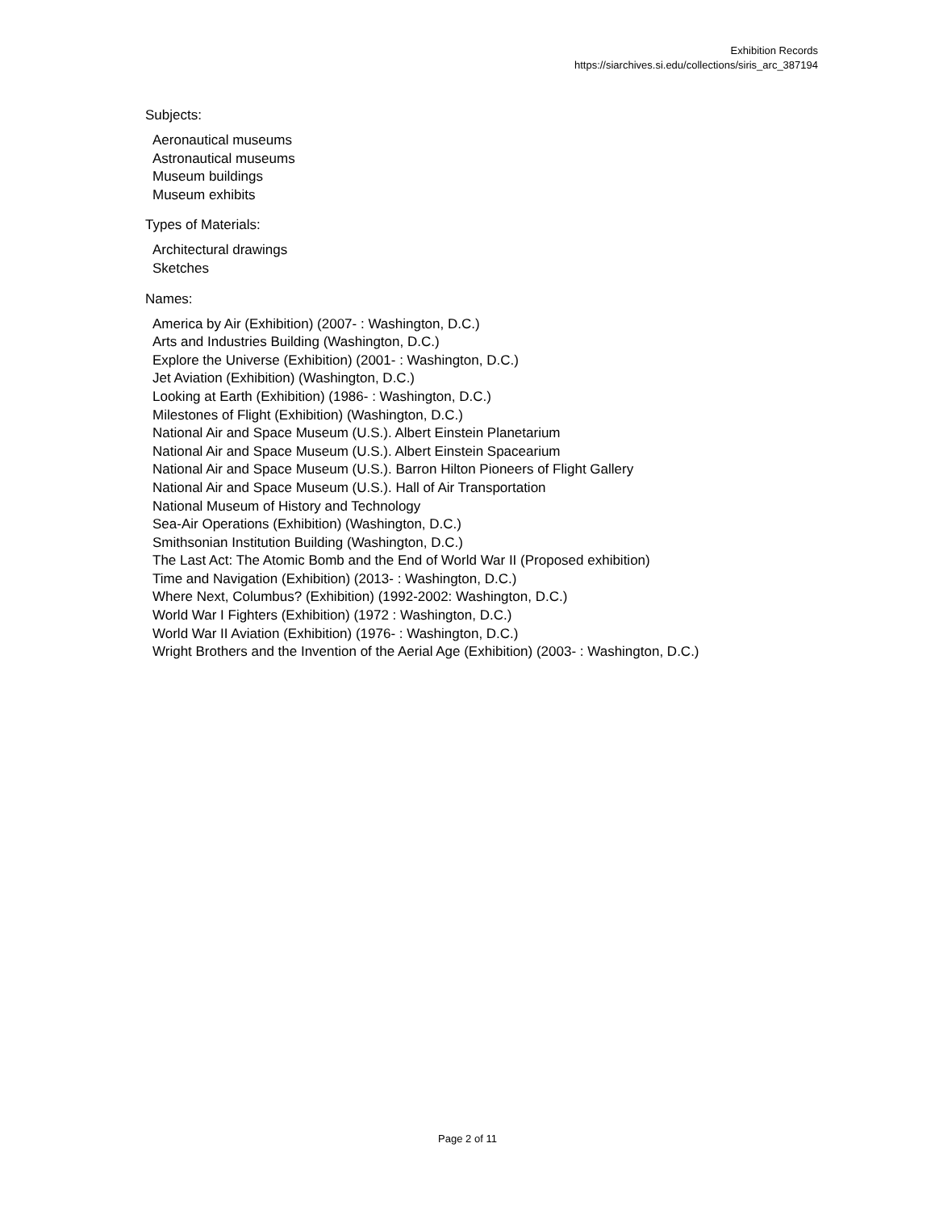Exhibition Records
https://siarchives.si.edu/collections/siris_arc_387194
Subjects:
Aeronautical museums
Astronautical museums
Museum buildings
Museum exhibits
Types of Materials:
Architectural drawings
Sketches
Names:
America by Air (Exhibition) (2007- : Washington, D.C.)
Arts and Industries Building (Washington, D.C.)
Explore the Universe (Exhibition) (2001- : Washington, D.C.)
Jet Aviation (Exhibition) (Washington, D.C.)
Looking at Earth (Exhibition) (1986- : Washington, D.C.)
Milestones of Flight (Exhibition) (Washington, D.C.)
National Air and Space Museum (U.S.). Albert Einstein Planetarium
National Air and Space Museum (U.S.). Albert Einstein Spacearium
National Air and Space Museum (U.S.). Barron Hilton Pioneers of Flight Gallery
National Air and Space Museum (U.S.). Hall of Air Transportation
National Museum of History and Technology
Sea-Air Operations (Exhibition) (Washington, D.C.)
Smithsonian Institution Building (Washington, D.C.)
The Last Act: The Atomic Bomb and the End of World War II (Proposed exhibition)
Time and Navigation (Exhibition) (2013- : Washington, D.C.)
Where Next, Columbus? (Exhibition) (1992-2002: Washington, D.C.)
World War I Fighters (Exhibition) (1972 : Washington, D.C.)
World War II Aviation (Exhibition) (1976- : Washington, D.C.)
Wright Brothers and the Invention of the Aerial Age (Exhibition) (2003- : Washington, D.C.)
Page 2 of 11